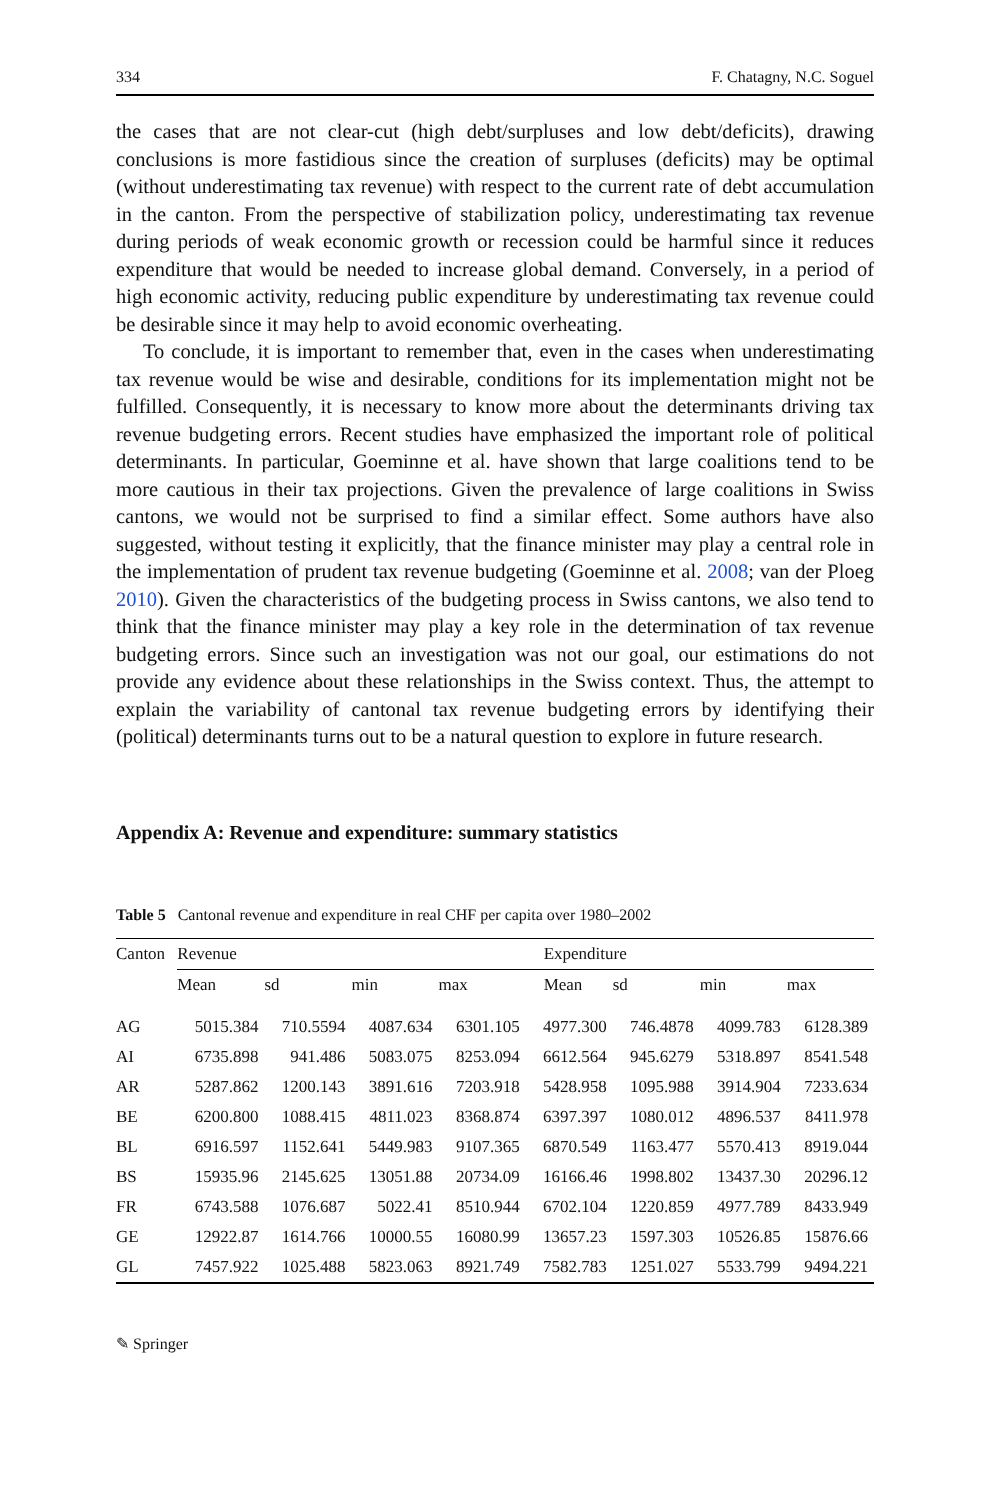334 F. Chatagny, N.C. Soguel
the cases that are not clear-cut (high debt/surpluses and low debt/deficits), drawing conclusions is more fastidious since the creation of surpluses (deficits) may be optimal (without underestimating tax revenue) with respect to the current rate of debt accumulation in the canton. From the perspective of stabilization policy, underestimating tax revenue during periods of weak economic growth or recession could be harmful since it reduces expenditure that would be needed to increase global demand. Conversely, in a period of high economic activity, reducing public expenditure by underestimating tax revenue could be desirable since it may help to avoid economic overheating.
To conclude, it is important to remember that, even in the cases when underestimating tax revenue would be wise and desirable, conditions for its implementation might not be fulfilled. Consequently, it is necessary to know more about the determinants driving tax revenue budgeting errors. Recent studies have emphasized the important role of political determinants. In particular, Goeminne et al. have shown that large coalitions tend to be more cautious in their tax projections. Given the prevalence of large coalitions in Swiss cantons, we would not be surprised to find a similar effect. Some authors have also suggested, without testing it explicitly, that the finance minister may play a central role in the implementation of prudent tax revenue budgeting (Goeminne et al. 2008; van der Ploeg 2010). Given the characteristics of the budgeting process in Swiss cantons, we also tend to think that the finance minister may play a key role in the determination of tax revenue budgeting errors. Since such an investigation was not our goal, our estimations do not provide any evidence about these relationships in the Swiss context. Thus, the attempt to explain the variability of cantonal tax revenue budgeting errors by identifying their (political) determinants turns out to be a natural question to explore in future research.
Appendix A: Revenue and expenditure: summary statistics
Table 5 Cantonal revenue and expenditure in real CHF per capita over 1980–2002
| Canton | Revenue | | | | Expenditure | | | |
| --- | --- | --- | --- | --- | --- | --- | --- | --- |
| | Mean | sd | min | max | Mean | sd | min | max |
| AG | 5015.384 | 710.5594 | 4087.634 | 6301.105 | 4977.300 | 746.4878 | 4099.783 | 6128.389 |
| AI | 6735.898 | 941.486 | 5083.075 | 8253.094 | 6612.564 | 945.6279 | 5318.897 | 8541.548 |
| AR | 5287.862 | 1200.143 | 3891.616 | 7203.918 | 5428.958 | 1095.988 | 3914.904 | 7233.634 |
| BE | 6200.800 | 1088.415 | 4811.023 | 8368.874 | 6397.397 | 1080.012 | 4896.537 | 8411.978 |
| BL | 6916.597 | 1152.641 | 5449.983 | 9107.365 | 6870.549 | 1163.477 | 5570.413 | 8919.044 |
| BS | 15935.96 | 2145.625 | 13051.88 | 20734.09 | 16166.46 | 1998.802 | 13437.30 | 20296.12 |
| FR | 6743.588 | 1076.687 | 5022.41 | 8510.944 | 6702.104 | 1220.859 | 4977.789 | 8433.949 |
| GE | 12922.87 | 1614.766 | 10000.55 | 16080.99 | 13657.23 | 1597.303 | 10526.85 | 15876.66 |
| GL | 7457.922 | 1025.488 | 5823.063 | 8921.749 | 7582.783 | 1251.027 | 5533.799 | 9494.221 |
✎ Springer